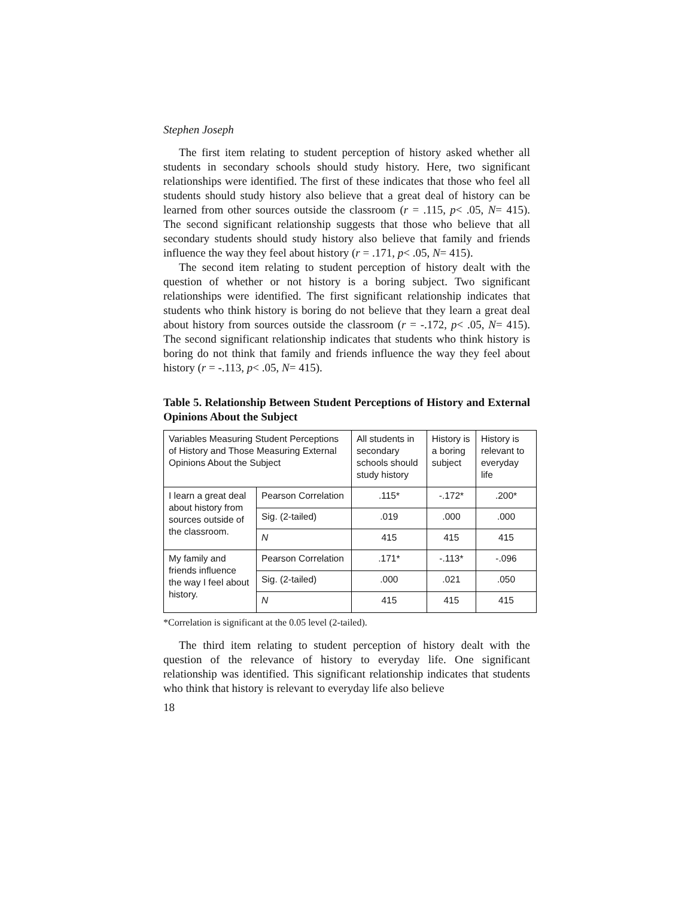Stephen Joseph
The first item relating to student perception of history asked whether all students in secondary schools should study history. Here, two significant relationships were identified. The first of these indicates that those who feel all students should study history also believe that a great deal of history can be learned from other sources outside the classroom (r = .115, p< .05, N= 415). The second significant relationship suggests that those who believe that all secondary students should study history also believe that family and friends influence the way they feel about history (r = .171, p< .05, N= 415).
The second item relating to student perception of history dealt with the question of whether or not history is a boring subject. Two significant relationships were identified. The first significant relationship indicates that students who think history is boring do not believe that they learn a great deal about history from sources outside the classroom (r = -.172, p< .05, N= 415). The second significant relationship indicates that students who think history is boring do not think that family and friends influence the way they feel about history (r = -.113, p< .05, N= 415).
Table 5. Relationship Between Student Perceptions of History and External Opinions About the Subject
| Variables Measuring Student Perceptions of History and Those Measuring External Opinions About the Subject | | All students in secondary schools should study history | History is a boring subject | History is relevant to everyday life |
| I learn a great deal about history from sources outside of the classroom. | Pearson Correlation | .115* | -.172* | .200* |
| | Sig. (2-tailed) | .019 | .000 | .000 |
| | N | 415 | 415 | 415 |
| My family and friends influence the way I feel about history. | Pearson Correlation | .171* | -.113* | -.096 |
| | Sig. (2-tailed) | .000 | .021 | .050 |
| | N | 415 | 415 | 415 |
*Correlation is significant at the 0.05 level (2-tailed).
The third item relating to student perception of history dealt with the question of the relevance of history to everyday life. One significant relationship was identified. This significant relationship indicates that students who think that history is relevant to everyday life also believe
18